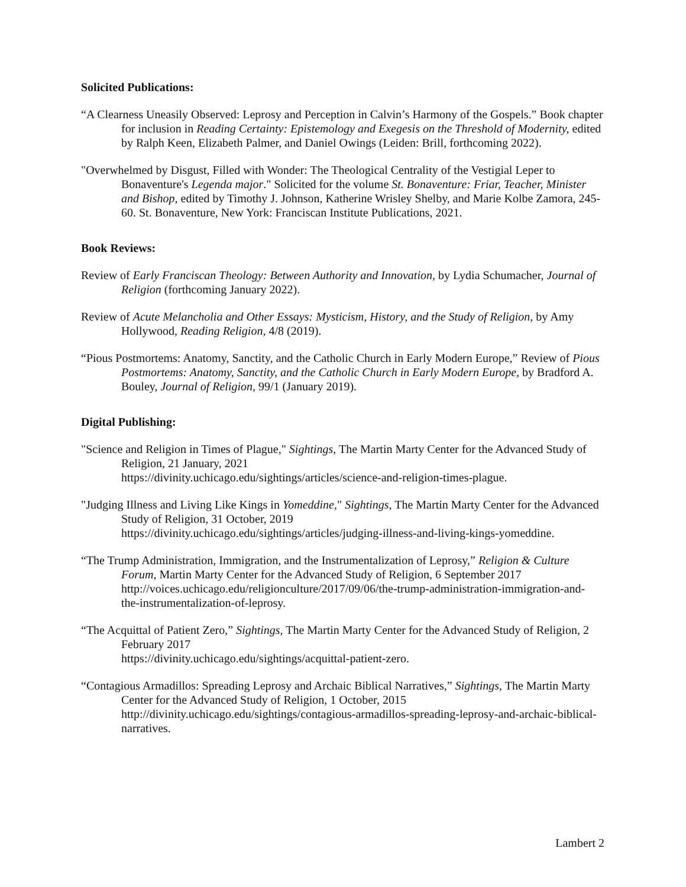Solicited Publications:
“A Clearness Uneasily Observed: Leprosy and Perception in Calvin’s Harmony of the Gospels.” Book chapter for inclusion in Reading Certainty: Epistemology and Exegesis on the Threshold of Modernity, edited by Ralph Keen, Elizabeth Palmer, and Daniel Owings (Leiden: Brill, forthcoming 2022).
"Overwhelmed by Disgust, Filled with Wonder: The Theological Centrality of the Vestigial Leper to Bonaventure's Legenda major." Solicited for the volume St. Bonaventure: Friar, Teacher, Minister and Bishop, edited by Timothy J. Johnson, Katherine Wrisley Shelby, and Marie Kolbe Zamora, 245-60. St. Bonaventure, New York: Franciscan Institute Publications, 2021.
Book Reviews:
Review of Early Franciscan Theology: Between Authority and Innovation, by Lydia Schumacher, Journal of Religion (forthcoming January 2022).
Review of Acute Melancholia and Other Essays: Mysticism, History, and the Study of Religion, by Amy Hollywood, Reading Religion, 4/8 (2019).
“Pious Postmortems: Anatomy, Sanctity, and the Catholic Church in Early Modern Europe,” Review of Pious Postmortems: Anatomy, Sanctity, and the Catholic Church in Early Modern Europe, by Bradford A. Bouley, Journal of Religion, 99/1 (January 2019).
Digital Publishing:
"Science and Religion in Times of Plague," Sightings, The Martin Marty Center for the Advanced Study of Religion, 21 January, 2021
https://divinity.uchicago.edu/sightings/articles/science-and-religion-times-plague.
"Judging Illness and Living Like Kings in Yomeddine," Sightings, The Martin Marty Center for the Advanced Study of Religion, 31 October, 2019
https://divinity.uchicago.edu/sightings/articles/judging-illness-and-living-kings-yomeddine.
“The Trump Administration, Immigration, and the Instrumentalization of Leprosy,” Religion & Culture Forum, Martin Marty Center for the Advanced Study of Religion, 6 September 2017 http://voices.uchicago.edu/religionculture/2017/09/06/the-trump-administration-immigration-and-the-instrumentalization-of-leprosy.
“The Acquittal of Patient Zero,” Sightings, The Martin Marty Center for the Advanced Study of Religion, 2 February 2017
https://divinity.uchicago.edu/sightings/acquittal-patient-zero.
“Contagious Armadillos: Spreading Leprosy and Archaic Biblical Narratives,” Sightings, The Martin Marty Center for the Advanced Study of Religion, 1 October, 2015
http://divinity.uchicago.edu/sightings/contagious-armadillos-spreading-leprosy-and-archaic-biblical-narratives.
Lambert 2